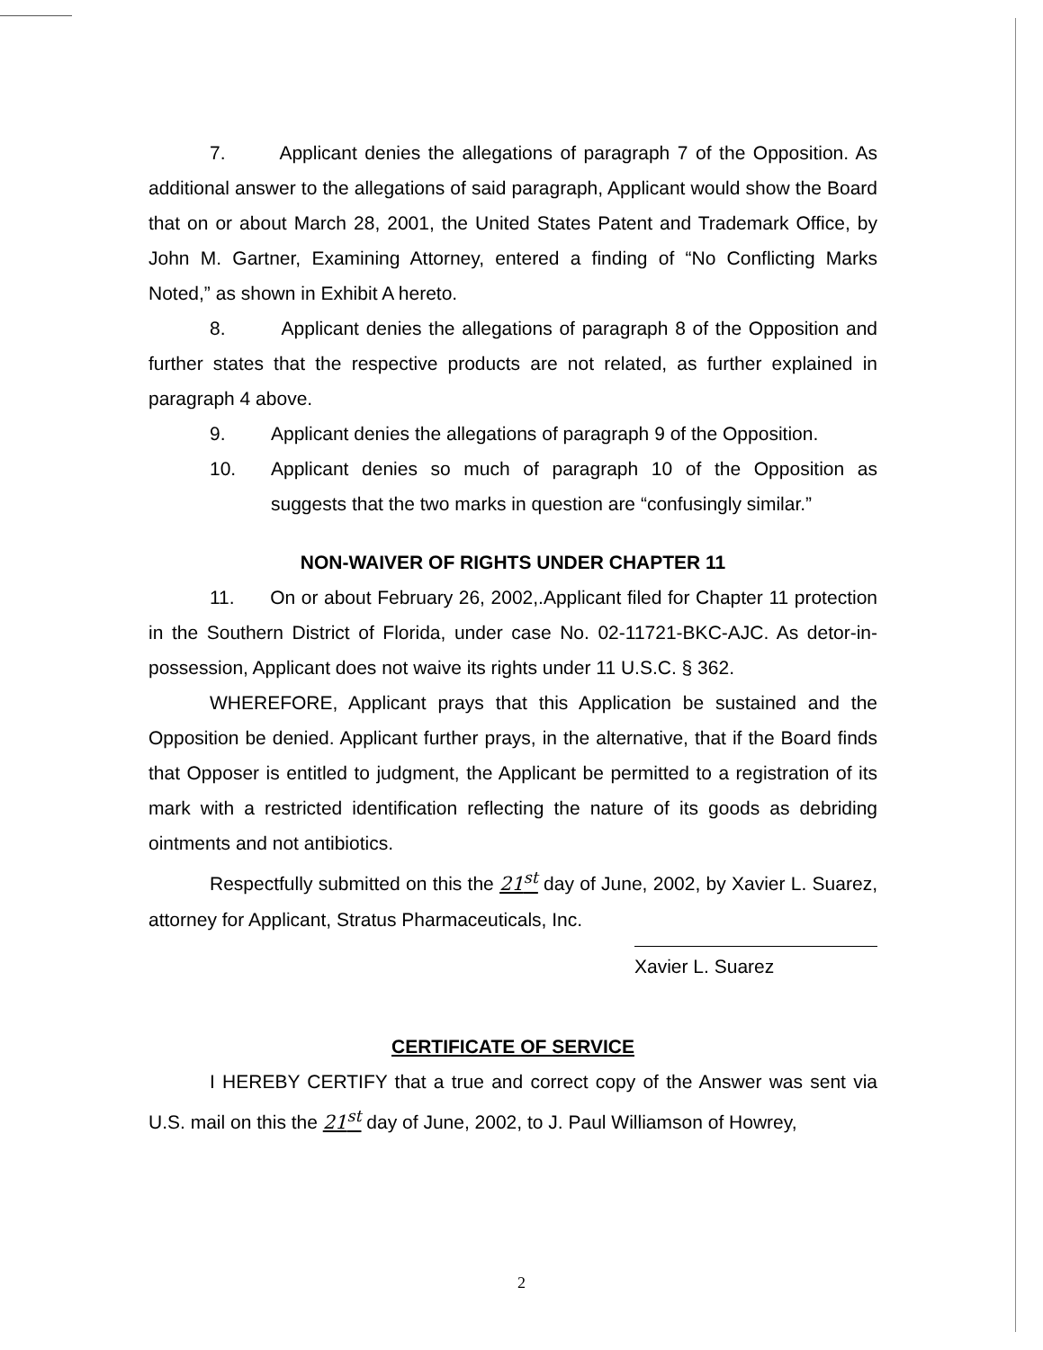7. Applicant denies the allegations of paragraph 7 of the Opposition. As additional answer to the allegations of said paragraph, Applicant would show the Board that on or about March 28, 2001, the United States Patent and Trademark Office, by John M. Gartner, Examining Attorney, entered a finding of “No Conflicting Marks Noted,” as shown in Exhibit A hereto.
8. Applicant denies the allegations of paragraph 8 of the Opposition and further states that the respective products are not related, as further explained in paragraph 4 above.
9. Applicant denies the allegations of paragraph 9 of the Opposition.
10. Applicant denies so much of paragraph 10 of the Opposition as suggests that the two marks in question are “confusingly similar.”
NON-WAIVER OF RIGHTS UNDER CHAPTER 11
11. On or about February 26, 2002,.Applicant filed for Chapter 11 protection in the Southern District of Florida, under case No. 02-11721-BKC-AJC. As detor-in-possession, Applicant does not waive its rights under 11 U.S.C. § 362.
WHEREFORE, Applicant prays that this Application be sustained and the Opposition be denied. Applicant further prays, in the alternative, that if the Board finds that Opposer is entitled to judgment, the Applicant be permitted to a registration of its mark with a restricted identification reflecting the nature of its goods as debriding ointments and not antibiotics.
Respectfully submitted on this the 21<sup>st</sup> day of June, 2002, by Xavier L. Suarez, attorney for Applicant, Stratus Pharmaceuticals, Inc.
Xavier L. Suarez
CERTIFICATE OF SERVICE
I HEREBY CERTIFY that a true and correct copy of the Answer was sent via U.S. mail on this the 21<sup>st</sup> day of June, 2002, to J. Paul Williamson of Howrey,
2